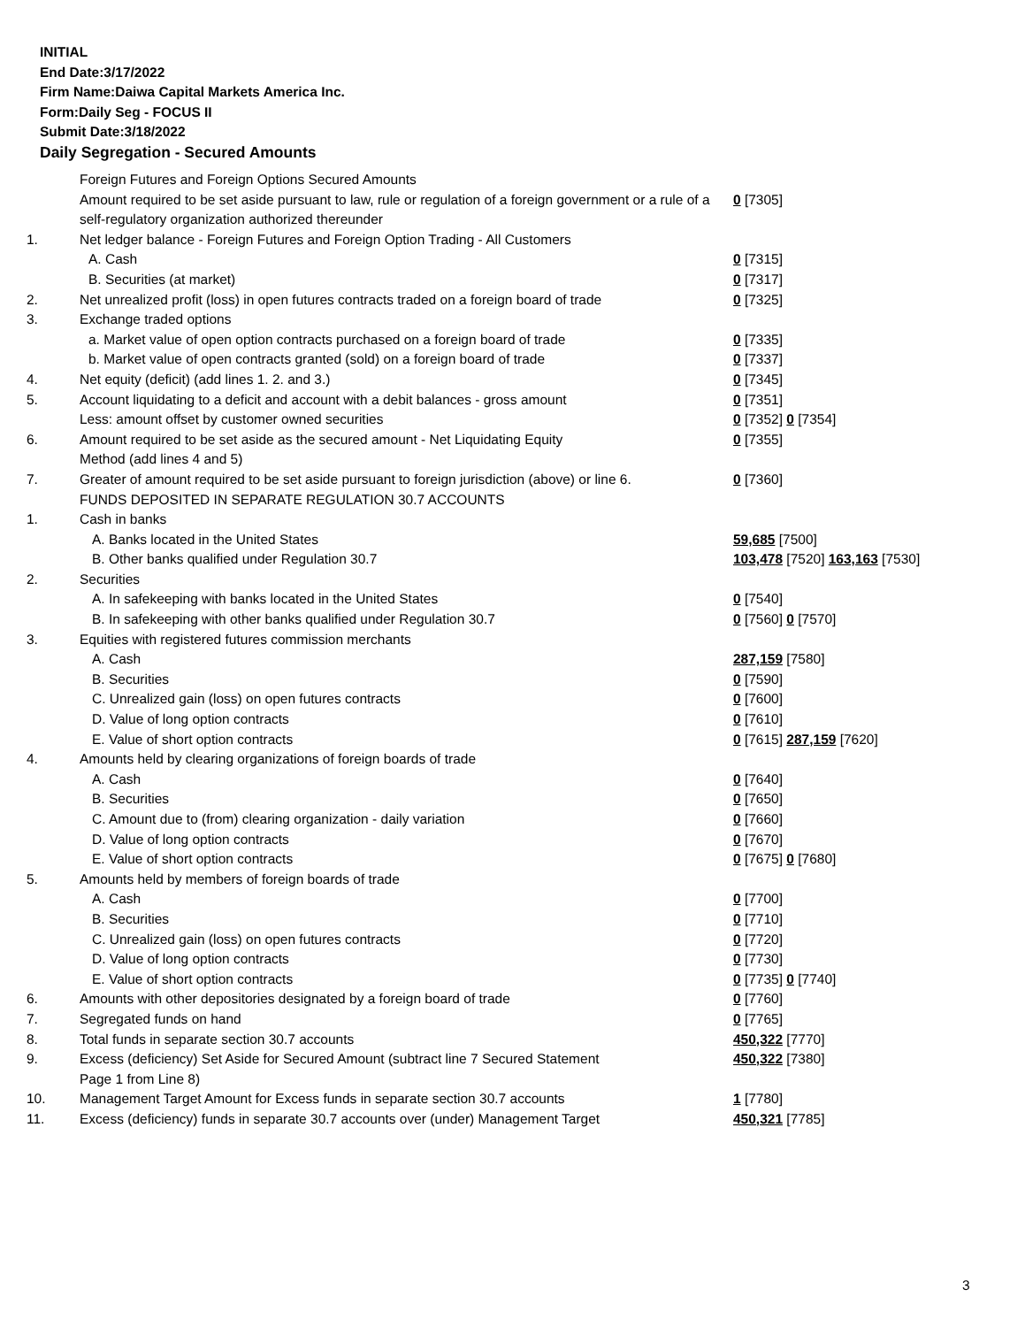INITIAL
End Date:3/17/2022
Firm Name:Daiwa Capital Markets America Inc.
Form:Daily Seg - FOCUS II
Submit Date:3/18/2022
Daily Segregation - Secured Amounts
| | Foreign Futures and Foreign Options Secured Amounts | |
| | Amount required to be set aside pursuant to law, rule or regulation of a foreign government or a rule of a self-regulatory organization authorized thereunder | 0 [7305] |
| 1. | Net ledger balance - Foreign Futures and Foreign Option Trading - All Customers | |
| | A. Cash | 0 [7315] |
| | B. Securities (at market) | 0 [7317] |
| 2. | Net unrealized profit (loss) in open futures contracts traded on a foreign board of trade | 0 [7325] |
| 3. | Exchange traded options | |
| | a. Market value of open option contracts purchased on a foreign board of trade | 0 [7335] |
| | b. Market value of open contracts granted (sold) on a foreign board of trade | 0 [7337] |
| 4. | Net equity (deficit) (add lines 1. 2. and 3.) | 0 [7345] |
| 5. | Account liquidating to a deficit and account with a debit balances - gross amount | 0 [7351] |
| | Less: amount offset by customer owned securities | 0 [7352] 0 [7354] |
| 6. | Amount required to be set aside as the secured amount - Net Liquidating Equity Method (add lines 4 and 5) | 0 [7355] |
| 7. | Greater of amount required to be set aside pursuant to foreign jurisdiction (above) or line 6. | 0 [7360] |
| | FUNDS DEPOSITED IN SEPARATE REGULATION 30.7 ACCOUNTS | |
| 1. | Cash in banks | |
| | A. Banks located in the United States | 59,685 [7500] |
| | B. Other banks qualified under Regulation 30.7 | 103,478 [7520] 163,163 [7530] |
| 2. | Securities | |
| | A. In safekeeping with banks located in the United States | 0 [7540] |
| | B. In safekeeping with other banks qualified under Regulation 30.7 | 0 [7560] 0 [7570] |
| 3. | Equities with registered futures commission merchants | |
| | A. Cash | 287,159 [7580] |
| | B. Securities | 0 [7590] |
| | C. Unrealized gain (loss) on open futures contracts | 0 [7600] |
| | D. Value of long option contracts | 0 [7610] |
| | E. Value of short option contracts | 0 [7615] 287,159 [7620] |
| 4. | Amounts held by clearing organizations of foreign boards of trade | |
| | A. Cash | 0 [7640] |
| | B. Securities | 0 [7650] |
| | C. Amount due to (from) clearing organization - daily variation | 0 [7660] |
| | D. Value of long option contracts | 0 [7670] |
| | E. Value of short option contracts | 0 [7675] 0 [7680] |
| 5. | Amounts held by members of foreign boards of trade | |
| | A. Cash | 0 [7700] |
| | B. Securities | 0 [7710] |
| | C. Unrealized gain (loss) on open futures contracts | 0 [7720] |
| | D. Value of long option contracts | 0 [7730] |
| | E. Value of short option contracts | 0 [7735] 0 [7740] |
| 6. | Amounts with other depositories designated by a foreign board of trade | 0 [7760] |
| 7. | Segregated funds on hand | 0 [7765] |
| 8. | Total funds in separate section 30.7 accounts | 450,322 [7770] |
| 9. | Excess (deficiency) Set Aside for Secured Amount (subtract line 7 Secured Statement Page 1 from Line 8) | 450,322 [7380] |
| 10. | Management Target Amount for Excess funds in separate section 30.7 accounts | 1 [7780] |
| 11. | Excess (deficiency) funds in separate 30.7 accounts over (under) Management Target | 450,321 [7785] |
3